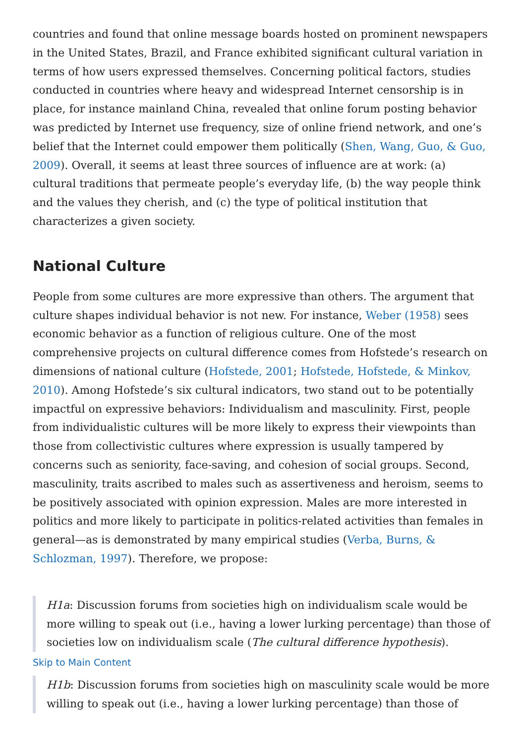countries and found that online message boards hosted on prominent newspapers in the United States, Brazil, and France exhibited significant cultural variation in terms of how users expressed themselves. Concerning political factors, studies conducted in countries where heavy and widespread Internet censorship is in place, for instance mainland China, revealed that online forum posting behavior was predicted by Internet use frequency, size of online friend network, and one’s belief that the Internet could empower them politically (Shen, Wang, Guo, & Guo, 2009). Overall, it seems at least three sources of influence are at work: (a) cultural traditions that permeate people’s everyday life, (b) the way people think and the values they cherish, and (c) the type of political institution that characterizes a given society.
National Culture
People from some cultures are more expressive than others. The argument that culture shapes individual behavior is not new. For instance, Weber (1958) sees economic behavior as a function of religious culture. One of the most comprehensive projects on cultural difference comes from Hofstede’s research on dimensions of national culture (Hofstede, 2001; Hofstede, Hofstede, & Minkov, 2010). Among Hofstede’s six cultural indicators, two stand out to be potentially impactful on expressive behaviors: Individualism and masculinity. First, people from individualistic cultures will be more likely to express their viewpoints than those from collectivistic cultures where expression is usually tampered by concerns such as seniority, face-saving, and cohesion of social groups. Second, masculinity, traits ascribed to males such as assertiveness and heroism, seems to be positively associated with opinion expression. Males are more interested in politics and more likely to participate in politics-related activities than females in general—as is demonstrated by many empirical studies (Verba, Burns, & Schlozman, 1997). Therefore, we propose:
H1a: Discussion forums from societies high on individualism scale would be more willing to speak out (i.e., having a lower lurking percentage) than those of societies low on individualism scale (The cultural difference hypothesis).
Skip to Main Content
H1b: Discussion forums from societies high on masculinity scale would be more willing to speak out (i.e., having a lower lurking percentage) than those of